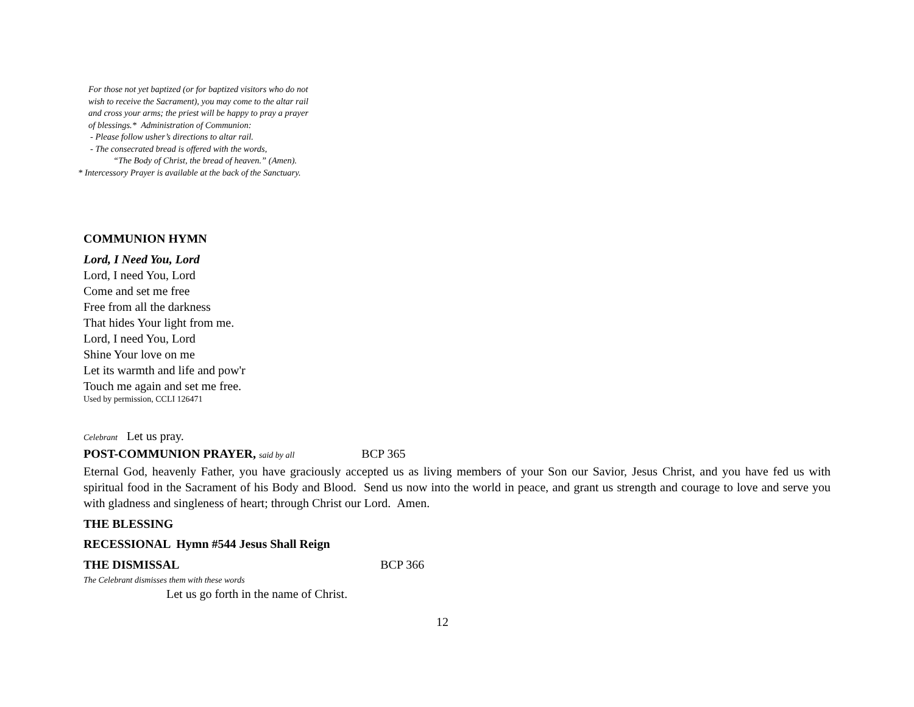For those not yet baptized (or for baptized visitors who do not
wish to receive the Sacrament), you may come to the altar rail
and cross your arms; the priest will be happy to pray a prayer
of blessings.* Administration of Communion:
- Please follow usher’s directions to altar rail.
- The consecrated bread is offered with the words,
“The Body of Christ, the bread of heaven.” (Amen).
* Intercessory Prayer is available at the back of the Sanctuary.
COMMUNION HYMN
Lord, I Need You, Lord
Lord, I need You, Lord
Come and set me free
Free from all the darkness
That hides Your light from me.
Lord, I need You, Lord
Shine Your love on me
Let its warmth and life and pow'r
Touch me again and set me free.
Used by permission, CCLI 126471
Celebrant Let us pray.
POST-COMMUNION PRAYER, said by all BCP 365
Eternal God, heavenly Father, you have graciously accepted us as living members of your Son our Savior, Jesus Christ, and you have fed us with spiritual food in the Sacrament of his Body and Blood. Send us now into the world in peace, and grant us strength and courage to love and serve you with gladness and singleness of heart; through Christ our Lord. Amen.
THE BLESSING
RECESSIONAL Hymn #544 Jesus Shall Reign
THE DISMISSAL BCP 366
The Celebrant dismisses them with these words
Let us go forth in the name of Christ.
12